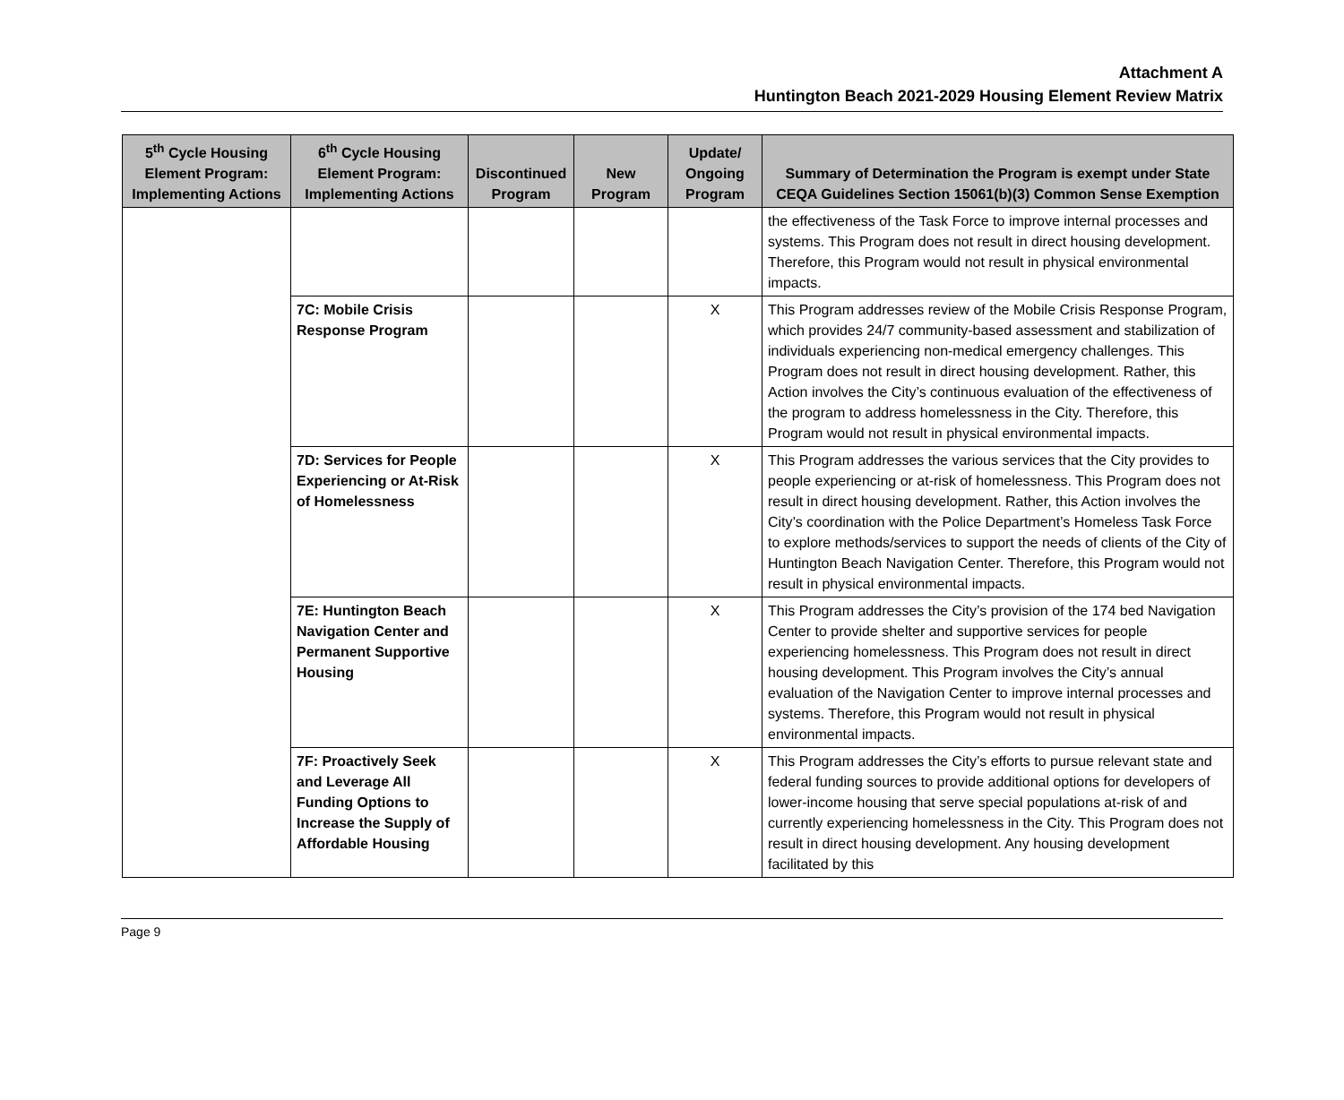Attachment A
Huntington Beach 2021-2029 Housing Element Review Matrix
| 5<sup>th</sup> Cycle Housing Element Program: Implementing Actions | 6<sup>th</sup> Cycle Housing Element Program: Implementing Actions | Discontinued Program | New Program | Update/ Ongoing Program | Summary of Determination the Program is exempt under State CEQA Guidelines Section 15061(b)(3) Common Sense Exemption |
| --- | --- | --- | --- | --- | --- |
| | | | | | the effectiveness of the Task Force to improve internal processes and systems. This Program does not result in direct housing development. Therefore, this Program would not result in physical environmental impacts. |
| | 7C: Mobile Crisis Response Program | | | X | This Program addresses review of the Mobile Crisis Response Program, which provides 24/7 community-based assessment and stabilization of individuals experiencing non-medical emergency challenges. This Program does not result in direct housing development. Rather, this Action involves the City’s continuous evaluation of the effectiveness of the program to address homelessness in the City. Therefore, this Program would not result in physical environmental impacts. |
| | 7D: Services for People Experiencing or At-Risk of Homelessness | | | X | This Program addresses the various services that the City provides to people experiencing or at-risk of homelessness. This Program does not result in direct housing development. Rather, this Action involves the City’s coordination with the Police Department’s Homeless Task Force to explore methods/services to support the needs of clients of the City of Huntington Beach Navigation Center. Therefore, this Program would not result in physical environmental impacts. |
| | 7E: Huntington Beach Navigation Center and Permanent Supportive Housing | | | X | This Program addresses the City’s provision of the 174 bed Navigation Center to provide shelter and supportive services for people experiencing homelessness. This Program does not result in direct housing development. This Program involves the City’s annual evaluation of the Navigation Center to improve internal processes and systems. Therefore, this Program would not result in physical environmental impacts. |
| | 7F: Proactively Seek and Leverage All Funding Options to Increase the Supply of Affordable Housing | | | X | This Program addresses the City’s efforts to pursue relevant state and federal funding sources to provide additional options for developers of lower-income housing that serve special populations at-risk of and currently experiencing homelessness in the City. This Program does not result in direct housing development. Any housing development facilitated by this |
Page 9